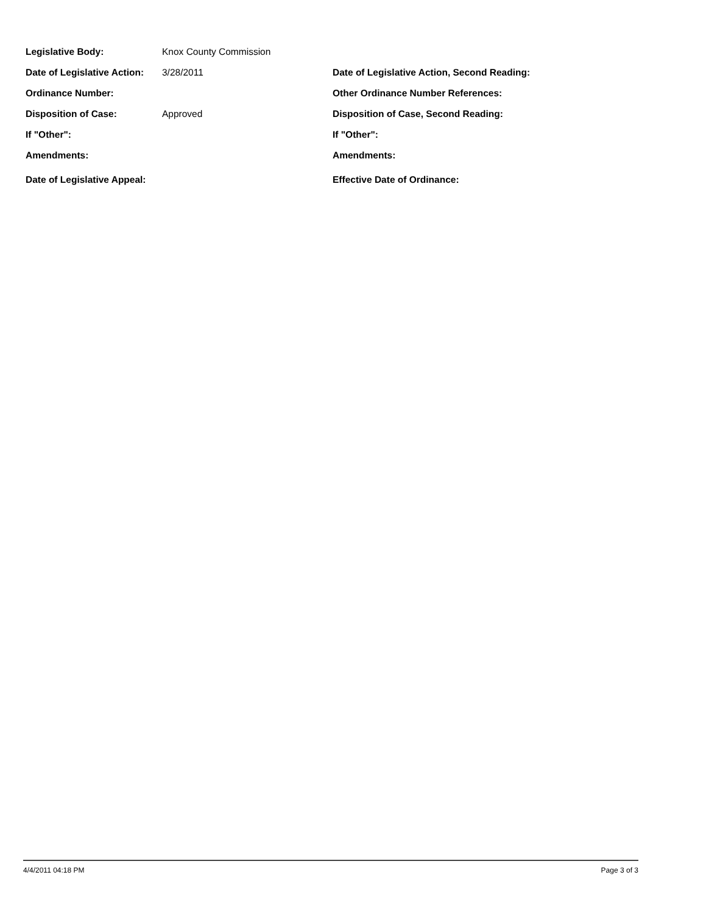| Legislative Body: | Knox County Commission | |
| Date of Legislative Action: | 3/28/2011 | Date of Legislative Action, Second Reading: |
| Ordinance Number: | | Other Ordinance Number References: |
| Disposition of Case: | Approved | Disposition of Case, Second Reading: |
| If "Other": | | If "Other": |
| Amendments: | | Amendments: |
| Date of Legislative Appeal: | | Effective Date of Ordinance: |
4/4/2011 04:18 PM Page 3 of 3